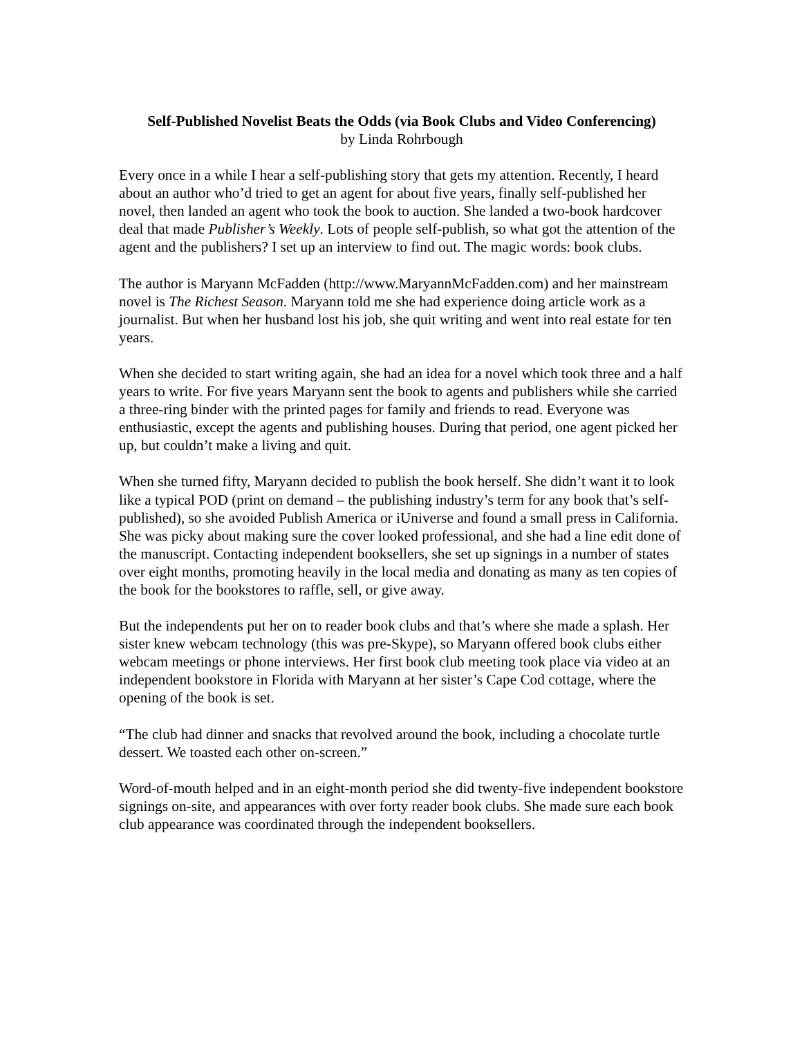Self-Published Novelist Beats the Odds (via Book Clubs and Video Conferencing)
by Linda Rohrbough
Every once in a while I hear a self-publishing story that gets my attention. Recently, I heard about an author who’d tried to get an agent for about five years, finally self-published her novel, then landed an agent who took the book to auction. She landed a two-book hardcover deal that made Publisher’s Weekly. Lots of people self-publish, so what got the attention of the agent and the publishers? I set up an interview to find out. The magic words: book clubs.
The author is Maryann McFadden (http://www.MaryannMcFadden.com) and her mainstream novel is The Richest Season. Maryann told me she had experience doing article work as a journalist. But when her husband lost his job, she quit writing and went into real estate for ten years.
When she decided to start writing again, she had an idea for a novel which took three and a half years to write. For five years Maryann sent the book to agents and publishers while she carried a three-ring binder with the printed pages for family and friends to read. Everyone was enthusiastic, except the agents and publishing houses. During that period, one agent picked her up, but couldn’t make a living and quit.
When she turned fifty, Maryann decided to publish the book herself. She didn’t want it to look like a typical POD (print on demand – the publishing industry’s term for any book that’s self-published), so she avoided Publish America or iUniverse and found a small press in California. She was picky about making sure the cover looked professional, and she had a line edit done of the manuscript. Contacting independent booksellers, she set up signings in a number of states over eight months, promoting heavily in the local media and donating as many as ten copies of the book for the bookstores to raffle, sell, or give away.
But the independents put her on to reader book clubs and that’s where she made a splash. Her sister knew webcam technology (this was pre-Skype), so Maryann offered book clubs either webcam meetings or phone interviews. Her first book club meeting took place via video at an independent bookstore in Florida with Maryann at her sister’s Cape Cod cottage, where the opening of the book is set.
“The club had dinner and snacks that revolved around the book, including a chocolate turtle dessert. We toasted each other on-screen.”
Word-of-mouth helped and in an eight-month period she did twenty-five independent bookstore signings on-site, and appearances with over forty reader book clubs. She made sure each book club appearance was coordinated through the independent booksellers.